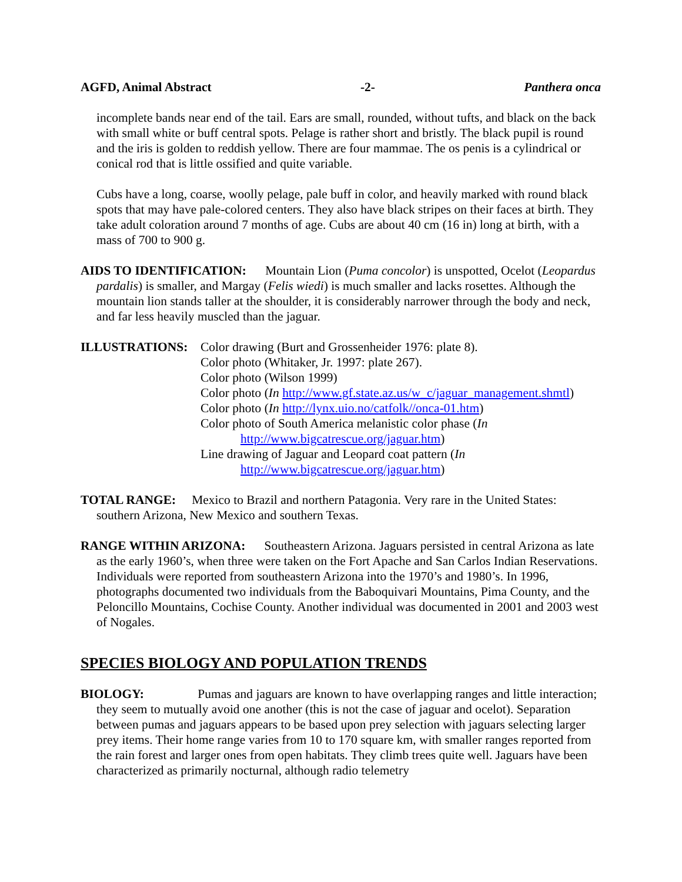AGFD, Animal Abstract -2- Panthera onca
incomplete bands near end of the tail. Ears are small, rounded, without tufts, and black on the back with small white or buff central spots. Pelage is rather short and bristly. The black pupil is round and the iris is golden to reddish yellow. There are four mammae. The os penis is a cylindrical or conical rod that is little ossified and quite variable.
Cubs have a long, coarse, woolly pelage, pale buff in color, and heavily marked with round black spots that may have pale-colored centers. They also have black stripes on their faces at birth. They take adult coloration around 7 months of age. Cubs are about 40 cm (16 in) long at birth, with a mass of 700 to 900 g.
AIDS TO IDENTIFICATION: Mountain Lion (Puma concolor) is unspotted, Ocelot (Leopardus pardalis) is smaller, and Margay (Felis wiedi) is much smaller and lacks rosettes. Although the mountain lion stands taller at the shoulder, it is considerably narrower through the body and neck, and far less heavily muscled than the jaguar.
ILLUSTRATIONS: Color drawing (Burt and Grossenheider 1976: plate 8).
Color photo (Whitaker, Jr. 1997: plate 267).
Color photo (Wilson 1999)
Color photo (In http://www.gf.state.az.us/w_c/jaguar_management.shmtl)
Color photo (In http://lynx.uio.no/catfolk//onca-01.htm)
Color photo of South America melanistic color phase (In
http://www.bigcatrescue.org/jaguar.htm)
Line drawing of Jaguar and Leopard coat pattern (In
http://www.bigcatrescue.org/jaguar.htm)
TOTAL RANGE: Mexico to Brazil and northern Patagonia. Very rare in the United States: southern Arizona, New Mexico and southern Texas.
RANGE WITHIN ARIZONA: Southeastern Arizona. Jaguars persisted in central Arizona as late as the early 1960’s, when three were taken on the Fort Apache and San Carlos Indian Reservations. Individuals were reported from southeastern Arizona into the 1970’s and 1980’s. In 1996, photographs documented two individuals from the Baboquivari Mountains, Pima County, and the Peloncillo Mountains, Cochise County. Another individual was documented in 2001 and 2003 west of Nogales.
SPECIES BIOLOGY AND POPULATION TRENDS
BIOLOGY: Pumas and jaguars are known to have overlapping ranges and little interaction; they seem to mutually avoid one another (this is not the case of jaguar and ocelot). Separation between pumas and jaguars appears to be based upon prey selection with jaguars selecting larger prey items. Their home range varies from 10 to 170 square km, with smaller ranges reported from the rain forest and larger ones from open habitats. They climb trees quite well. Jaguars have been characterized as primarily nocturnal, although radio telemetry